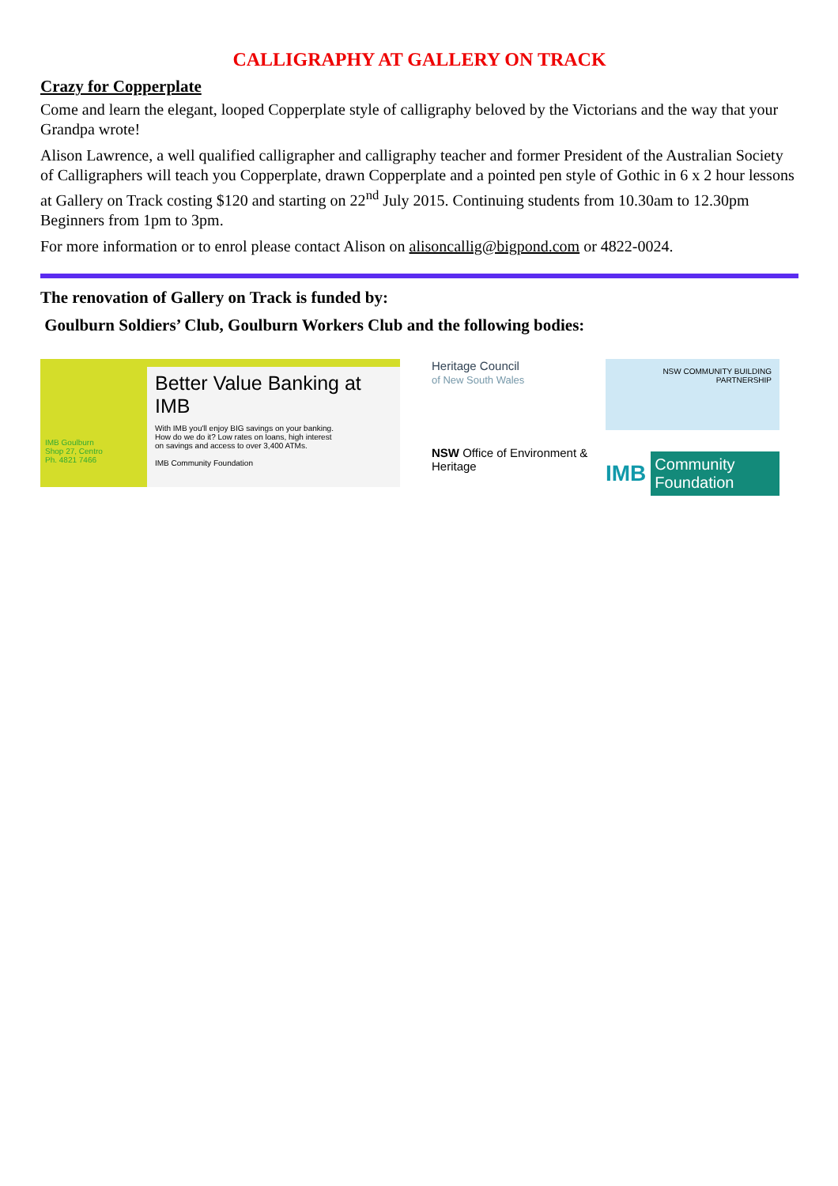CALLIGRAPHY AT GALLERY ON TRACK
Crazy for Copperplate
Come and learn the elegant, looped Copperplate style of calligraphy beloved by the Victorians and the way that your Grandpa wrote!
Alison Lawrence, a well qualified calligrapher and calligraphy teacher and former President of the Australian Society of Calligraphers will teach you Copperplate, drawn Copperplate and a pointed pen style of Gothic in 6 x 2 hour lessons at Gallery on Track costing $120 and starting on 22<sup>nd</sup> July 2015. Continuing students from 10.30am to 12.30pm Beginners from 1pm to 3pm.
For more information or to enrol please contact Alison on alisoncallig@bigpond.com or 4822-0024.
The renovation of Gallery on Track is funded by:
Goulburn Soldiers’ Club, Goulburn Workers Club and the following bodies:
IMB Goulburn
Shop 27, Centro
Ph. 4821 7466
Better Value Banking at IMB
With IMB you'll enjoy BIG savings on your banking.
How do we do it? Low rates on loans, high interest
on savings and access to over 3,400 ATMs.
IMB Community Foundation
Heritage Council
of New South Wales
NSW COMMUNITY BUILDING PARTNERSHIP
NSW Office of Environment & Heritage
IMB Community Foundation